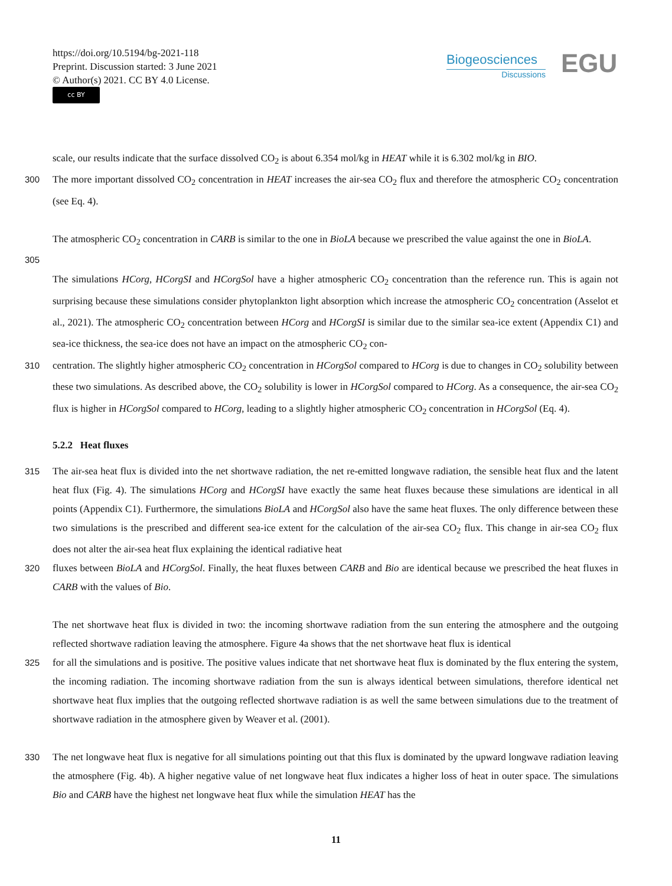https://doi.org/10.5194/bg-2021-118
Preprint. Discussion started: 3 June 2021
© Author(s) 2021. CC BY 4.0 License.
cc BY
Biogeosciences
Discussions
EGU
scale, our results indicate that the surface dissolved CO<sub>2</sub> is about 6.354 mol/kg in HEAT while it is 6.302 mol/kg in BIO.
300 The more important dissolved CO<sub>2</sub> concentration in HEAT increases the air-sea CO<sub>2</sub> flux and therefore the atmospheric CO<sub>2</sub> concentration (see Eq. 4).
The atmospheric CO<sub>2</sub> concentration in CARB is similar to the one in BioLA because we prescribed the value against the one in BioLA.
305
The simulations HCorg, HCorgSI and HCorgSol have a higher atmospheric CO<sub>2</sub> concentration than the reference run. This is again not surprising because these simulations consider phytoplankton light absorption which increase the atmospheric CO<sub>2</sub> concentration (Asselot et al., 2021). The atmospheric CO<sub>2</sub> concentration between HCorg and HCorgSI is similar due to the similar sea-ice extent (Appendix C1) and sea-ice thickness, the sea-ice does not have an impact on the atmospheric CO<sub>2</sub> con-
310 centration. The slightly higher atmospheric CO<sub>2</sub> concentration in HCorgSol compared to HCorg is due to changes in CO<sub>2</sub> solubility between these two simulations. As described above, the CO<sub>2</sub> solubility is lower in HCorgSol compared to HCorg. As a consequence, the air-sea CO<sub>2</sub> flux is higher in HCorgSol compared to HCorg, leading to a slightly higher atmospheric CO<sub>2</sub> concentration in HCorgSol (Eq. 4).
5.2.2 Heat fluxes
315 The air-sea heat flux is divided into the net shortwave radiation, the net re-emitted longwave radiation, the sensible heat flux and the latent heat flux (Fig. 4). The simulations HCorg and HCorgSI have exactly the same heat fluxes because these simulations are identical in all points (Appendix C1). Furthermore, the simulations BioLA and HCorgSol also have the same heat fluxes. The only difference between these two simulations is the prescribed and different sea-ice extent for the calculation of the air-sea CO<sub>2</sub> flux. This change in air-sea CO<sub>2</sub> flux does not alter the air-sea heat flux explaining the identical radiative heat
320 fluxes between BioLA and HCorgSol. Finally, the heat fluxes between CARB and Bio are identical because we prescribed the heat fluxes in CARB with the values of Bio.
The net shortwave heat flux is divided in two: the incoming shortwave radiation from the sun entering the atmosphere and the outgoing reflected shortwave radiation leaving the atmosphere. Figure 4a shows that the net shortwave heat flux is identical
325 for all the simulations and is positive. The positive values indicate that net shortwave heat flux is dominated by the flux entering the system, the incoming radiation. The incoming shortwave radiation from the sun is always identical between simulations, therefore identical net shortwave heat flux implies that the outgoing reflected shortwave radiation is as well the same between simulations due to the treatment of shortwave radiation in the atmosphere given by Weaver et al. (2001).
330 The net longwave heat flux is negative for all simulations pointing out that this flux is dominated by the upward longwave radiation leaving the atmosphere (Fig. 4b). A higher negative value of net longwave heat flux indicates a higher loss of heat in outer space. The simulations Bio and CARB have the highest net longwave heat flux while the simulation HEAT has the
11